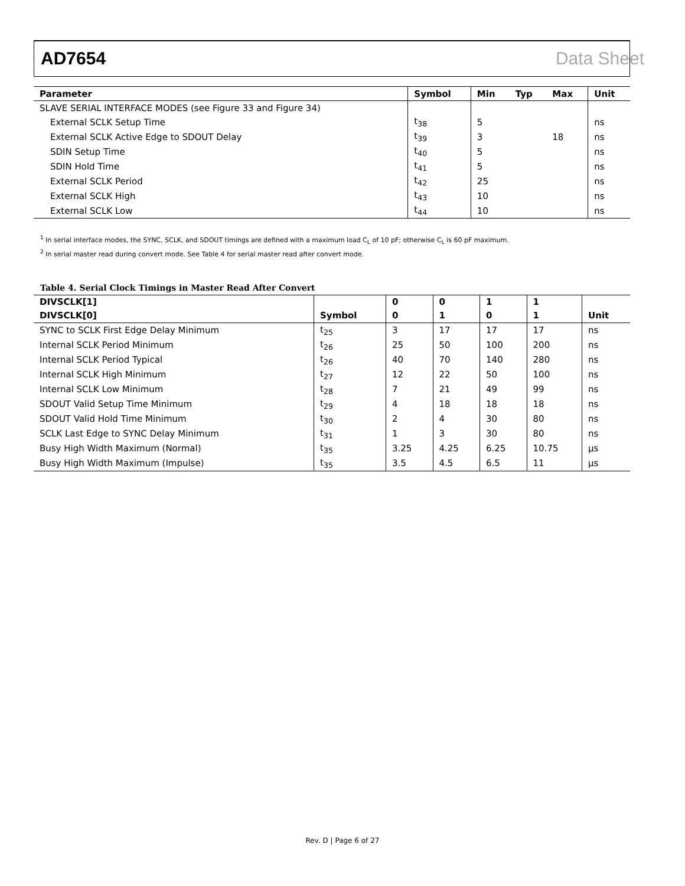AD7654 Data Sheet
| Parameter | Symbol | Min | Typ | Max | Unit |
| --- | --- | --- | --- | --- | --- |
| SLAVE SERIAL INTERFACE MODES (see Figure 33 and Figure 34) | | | | | |
| External SCLK Setup Time | t<sub>38</sub> | 5 | | | ns |
| External SCLK Active Edge to SDOUT Delay | t<sub>39</sub> | 3 | | 18 | ns |
| SDIN Setup Time | t<sub>40</sub> | 5 | | | ns |
| SDIN Hold Time | t<sub>41</sub> | 5 | | | ns |
| External SCLK Period | t<sub>42</sub> | 25 | | | ns |
| External SCLK High | t<sub>43</sub> | 10 | | | ns |
| External SCLK Low | t<sub>44</sub> | 10 | | | ns |
<sup>1</sup> In serial interface modes, the SYNC, SCLK, and SDOUT timings are defined with a maximum load C<sub>L</sub> of 10 pF; otherwise C<sub>L</sub> is 60 pF maximum.
<sup>2</sup> In serial master read during convert mode. See Table 4 for serial master read after convert mode.
Table 4. Serial Clock Timings in Master Read After Convert
| DIVSCLK[1] | | 0 | 0 | 1 | 1 | |
| --- | --- | --- | --- | --- | --- | --- |
| DIVSCLK[0] | Symbol | 0 | 1 | 0 | 1 | Unit |
| SYNC to SCLK First Edge Delay Minimum | t<sub>25</sub> | 3 | 17 | 17 | 17 | ns |
| Internal SCLK Period Minimum | t<sub>26</sub> | 25 | 50 | 100 | 200 | ns |
| Internal SCLK Period Typical | t<sub>26</sub> | 40 | 70 | 140 | 280 | ns |
| Internal SCLK High Minimum | t<sub>27</sub> | 12 | 22 | 50 | 100 | ns |
| Internal SCLK Low Minimum | t<sub>28</sub> | 7 | 21 | 49 | 99 | ns |
| SDOUT Valid Setup Time Minimum | t<sub>29</sub> | 4 | 18 | 18 | 18 | ns |
| SDOUT Valid Hold Time Minimum | t<sub>30</sub> | 2 | 4 | 30 | 80 | ns |
| SCLK Last Edge to SYNC Delay Minimum | t<sub>31</sub> | 1 | 3 | 30 | 80 | ns |
| Busy High Width Maximum (Normal) | t<sub>35</sub> | 3.25 | 4.25 | 6.25 | 10.75 | µs |
| Busy High Width Maximum (Impulse) | t<sub>35</sub> | 3.5 | 4.5 | 6.5 | 11 | µs |
Rev. D | Page 6 of 27